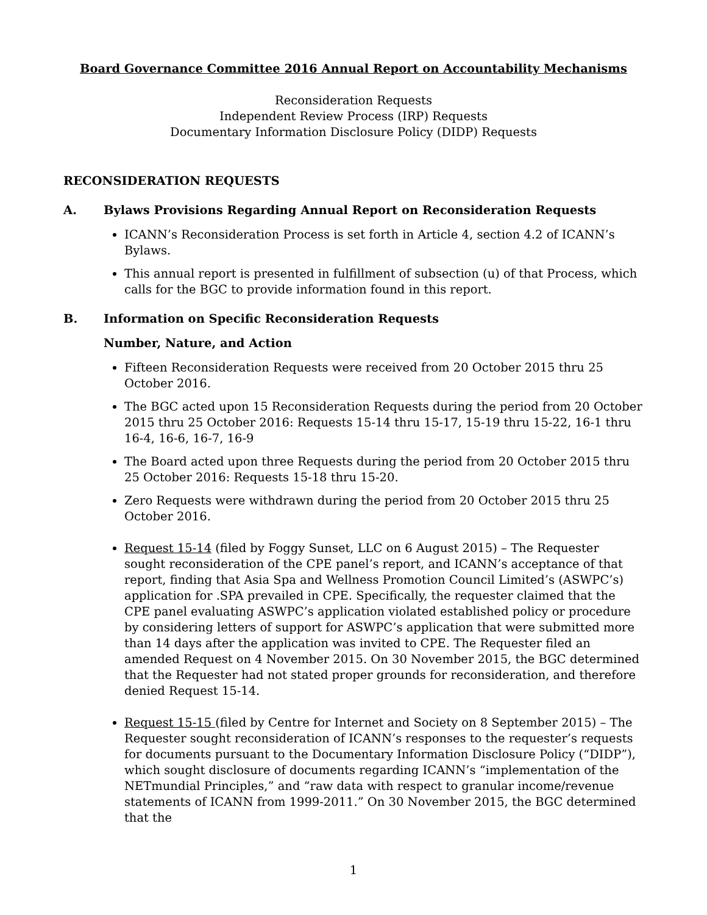Board Governance Committee 2016 Annual Report on Accountability Mechanisms
Reconsideration Requests
Independent Review Process (IRP) Requests
Documentary Information Disclosure Policy (DIDP) Requests
RECONSIDERATION REQUESTS
A. Bylaws Provisions Regarding Annual Report on Reconsideration Requests
ICANN’s Reconsideration Process is set forth in Article 4, section 4.2 of ICANN’s Bylaws.
This annual report is presented in fulfillment of subsection (u) of that Process, which calls for the BGC to provide information found in this report.
B. Information on Specific Reconsideration Requests
Number, Nature, and Action
Fifteen Reconsideration Requests were received from 20 October 2015 thru 25 October 2016.
The BGC acted upon 15 Reconsideration Requests during the period from 20 October 2015 thru 25 October 2016: Requests 15-14 thru 15-17, 15-19 thru 15-22, 16-1 thru 16-4, 16-6, 16-7, 16-9
The Board acted upon three Requests during the period from 20 October 2015 thru 25 October 2016: Requests 15-18 thru 15-20.
Zero Requests were withdrawn during the period from 20 October 2015 thru 25 October 2016.
Request 15-14 (filed by Foggy Sunset, LLC on 6 August 2015) – The Requester sought reconsideration of the CPE panel’s report, and ICANN’s acceptance of that report, finding that Asia Spa and Wellness Promotion Council Limited’s (ASWPC’s) application for .SPA prevailed in CPE. Specifically, the requester claimed that the CPE panel evaluating ASWPC’s application violated established policy or procedure by considering letters of support for ASWPC’s application that were submitted more than 14 days after the application was invited to CPE. The Requester filed an amended Request on 4 November 2015. On 30 November 2015, the BGC determined that the Requester had not stated proper grounds for reconsideration, and therefore denied Request 15-14.
Request 15-15 (filed by Centre for Internet and Society on 8 September 2015) – The Requester sought reconsideration of ICANN’s responses to the requester’s requests for documents pursuant to the Documentary Information Disclosure Policy (“DIDP”), which sought disclosure of documents regarding ICANN’s “implementation of the NETmundial Principles,” and “raw data with respect to granular income/revenue statements of ICANN from 1999-2011.” On 30 November 2015, the BGC determined that the
1